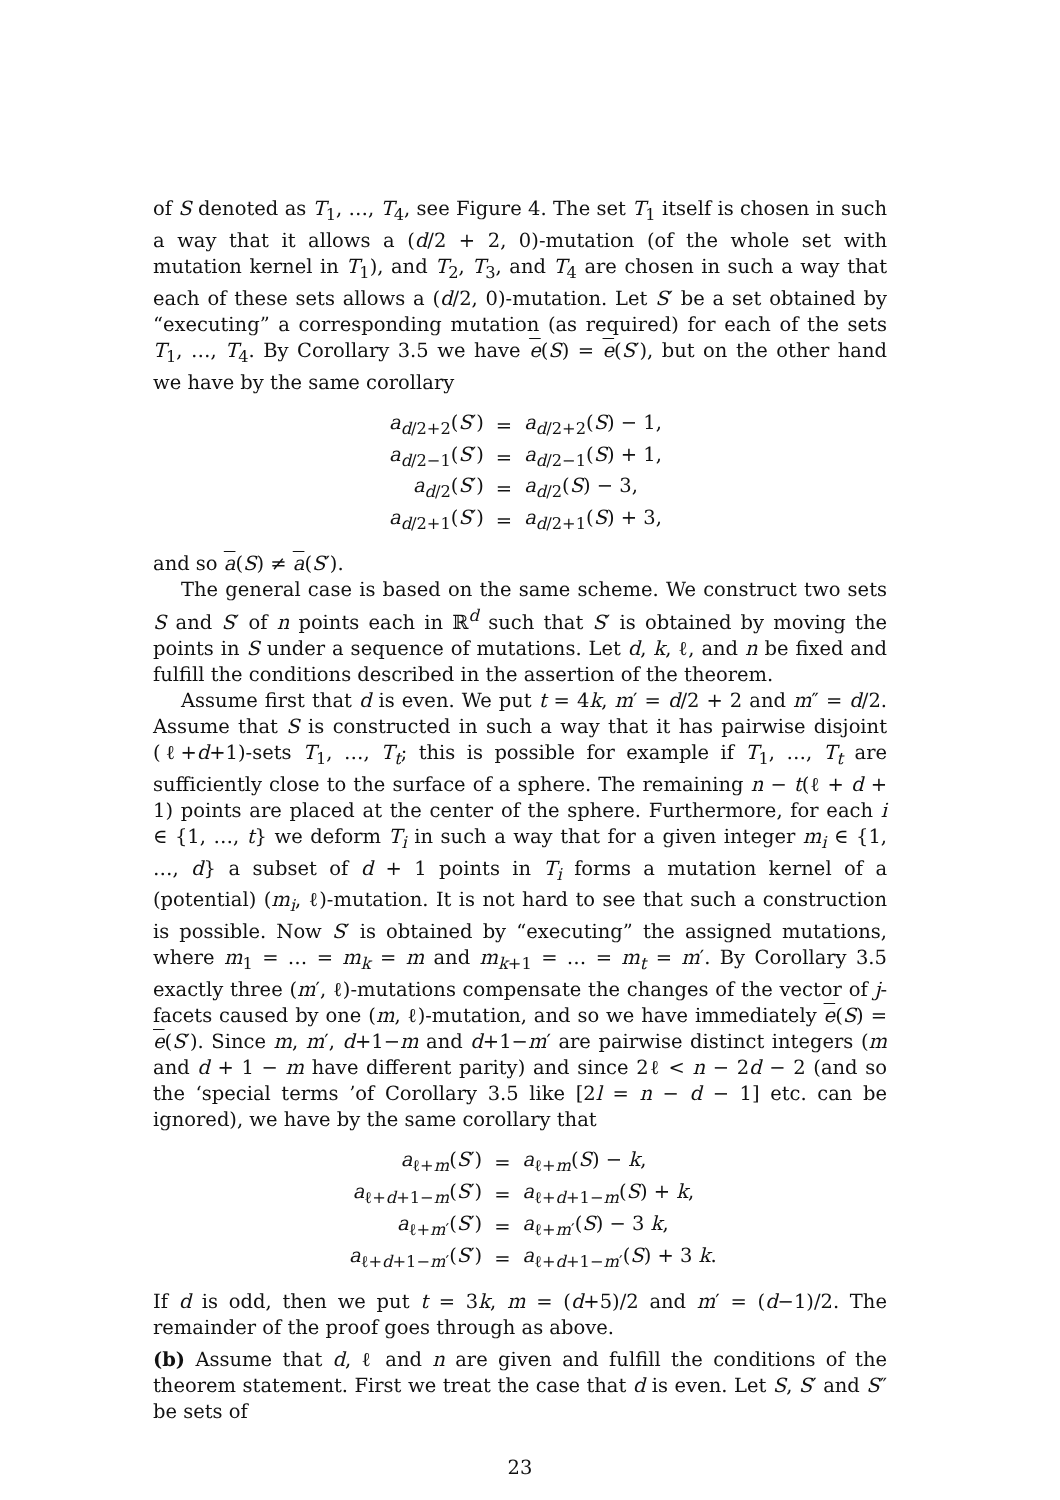of S denoted as T<sub>1</sub>, …, T<sub>4</sub>, see Figure 4. The set T<sub>1</sub> itself is chosen in such a way that it allows a (d/2 + 2, 0)-mutation (of the whole set with mutation kernel in T<sub>1</sub>), and T<sub>2</sub>, T<sub>3</sub>, and T<sub>4</sub> are chosen in such a way that each of these sets allows a (d/2, 0)-mutation. Let S′ be a set obtained by “executing” a corresponding mutation (as required) for each of the sets T<sub>1</sub>, …, T<sub>4</sub>. By Corollary 3.5 we have e(S) = e(S′), but on the other hand we have by the same corollary
| a<sub>d/2+2</sub>( S ′) | = | a<sub>d/2+2</sub>( S ) − 1, |
| a<sub>d/2−1</sub>( S ′) | = | a<sub>d/2−1</sub>( S ) + 1, |
| a<sub>d/2</sub>( S ′) | = | a<sub>d/2</sub>( S ) − 3, |
| a<sub>d/2+1</sub>( S ′) | = | a<sub>d/2+1</sub>( S ) + 3, |
and so a(S) ≠ a(S′).
The general case is based on the same scheme. We construct two sets S and S′ of n points each in ℝ<sup>d</sup> such that S′ is obtained by moving the points in S under a sequence of mutations. Let d, k, ℓ, and n be fixed and fulfill the conditions described in the assertion of the theorem.
Assume first that d is even. We put t = 4k, m′ = d/2 + 2 and m″ = d/2. Assume that S is constructed in such a way that it has pairwise disjoint (ℓ+d+1)-sets T<sub>1</sub>, …, T<sub>t</sub>; this is possible for example if T<sub>1</sub>, …, T<sub>t</sub> are sufficiently close to the surface of a sphere. The remaining n − t(ℓ + d + 1) points are placed at the center of the sphere. Furthermore, for each i ∈ {1, …, t} we deform T<sub>i</sub> in such a way that for a given integer m<sub>i</sub> ∈ {1, …, d} a subset of d + 1 points in T<sub>i</sub> forms a mutation kernel of a (potential) (m<sub>i</sub>, ℓ)-mutation. It is not hard to see that such a construction is possible. Now S′ is obtained by “executing” the assigned mutations, where m<sub>1</sub> = … = m<sub>k</sub> = m and m<sub>k+1</sub> = … = m<sub>t</sub> = m′. By Corollary 3.5 exactly three (m′, ℓ)-mutations compensate the changes of the vector of j-facets caused by one (m, ℓ)-mutation, and so we have immediately e(S) = e(S′). Since m, m′, d+1−m and d+1−m′ are pairwise distinct integers (m and d + 1 − m have different parity) and since 2ℓ < n − 2d − 2 (and so the ‘special terms ’of Corollary 3.5 like [2l = n − d − 1] etc. can be ignored), we have by the same corollary that
| a<sub>ℓ+m</sub>( S ′) | = | a<sub>ℓ+m</sub>( S ) − k , |
| a<sub>ℓ+d+1−m</sub>( S ′) | = | a<sub>ℓ+d+1−m</sub>( S ) + k , |
| a<sub>ℓ+m′</sub>( S ′) | = | a<sub>ℓ+m′</sub>( S ) − 3 k , |
| a<sub>ℓ+d+1−m′</sub>( S ′) | = | a<sub>ℓ+d+1−m′</sub>( S ) + 3 k . |
If d is odd, then we put t = 3k, m = (d+5)/2 and m′ = (d−1)/2. The remainder of the proof goes through as above.
(b) Assume that d, ℓ and n are given and fulfill the conditions of the theorem statement. First we treat the case that d is even. Let S, S′ and S″ be sets of
23